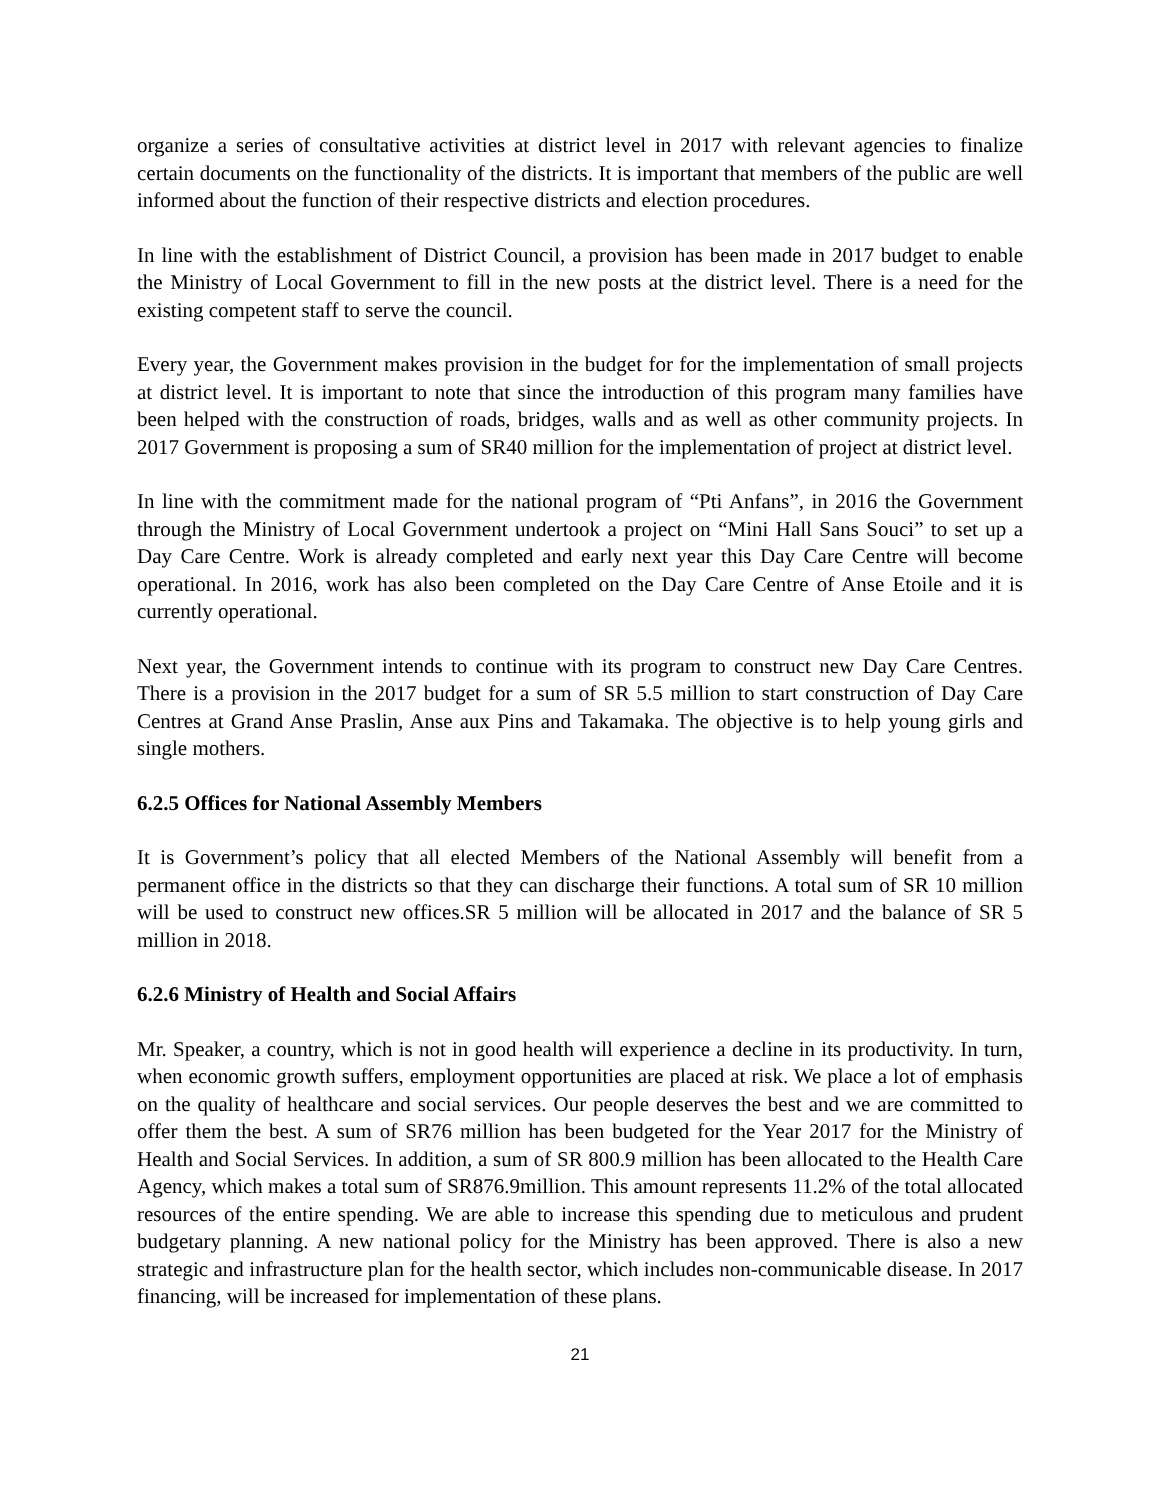organize a series of consultative activities at district level in 2017 with relevant agencies to finalize certain documents on the functionality of the districts. It is important that members of the public are well informed about the function of their respective districts and election procedures.
In line with the establishment of District Council, a provision has been made in 2017 budget to enable the Ministry of Local Government to fill in the new posts at the district level. There is a need for the existing competent staff to serve the council.
Every year, the Government makes provision in the budget for for the implementation of small projects at district level. It is important to note that since the introduction of this program many families have been helped with the construction of roads, bridges, walls and as well as other community projects. In 2017 Government is proposing a sum of SR40 million for the implementation of project at district level.
In line with the commitment made for the national program of “Pti Anfans”, in 2016 the Government through the Ministry of Local Government undertook a project on “Mini Hall Sans Souci” to set up a Day Care Centre. Work is already completed and early next year this Day Care Centre will become operational. In 2016, work has also been completed on the Day Care Centre of Anse Etoile and it is currently operational.
Next year, the Government intends to continue with its program to construct new Day Care Centres. There is a provision in the 2017 budget for a sum of SR 5.5 million to start construction of Day Care Centres at Grand Anse Praslin, Anse aux Pins and Takamaka. The objective is to help young girls and single mothers.
6.2.5 Offices for National Assembly Members
It is Government’s policy that all elected Members of the National Assembly will benefit from a permanent office in the districts so that they can discharge their functions. A total sum of SR 10 million will be used to construct new offices.SR 5 million will be allocated in 2017 and the balance of SR 5 million in 2018.
6.2.6 Ministry of Health and Social Affairs
Mr. Speaker, a country, which is not in good health will experience a decline in its productivity. In turn, when economic growth suffers, employment opportunities are placed at risk. We place a lot of emphasis on the quality of healthcare and social services. Our people deserves the best and we are committed to offer them the best. A sum of SR76 million has been budgeted for the Year 2017 for the Ministry of Health and Social Services. In addition, a sum of SR 800.9 million has been allocated to the Health Care Agency, which makes a total sum of SR876.9million. This amount represents 11.2% of the total allocated resources of the entire spending. We are able to increase this spending due to meticulous and prudent budgetary planning. A new national policy for the Ministry has been approved. There is also a new strategic and infrastructure plan for the health sector, which includes non-communicable disease. In 2017 financing, will be increased for implementation of these plans.
21